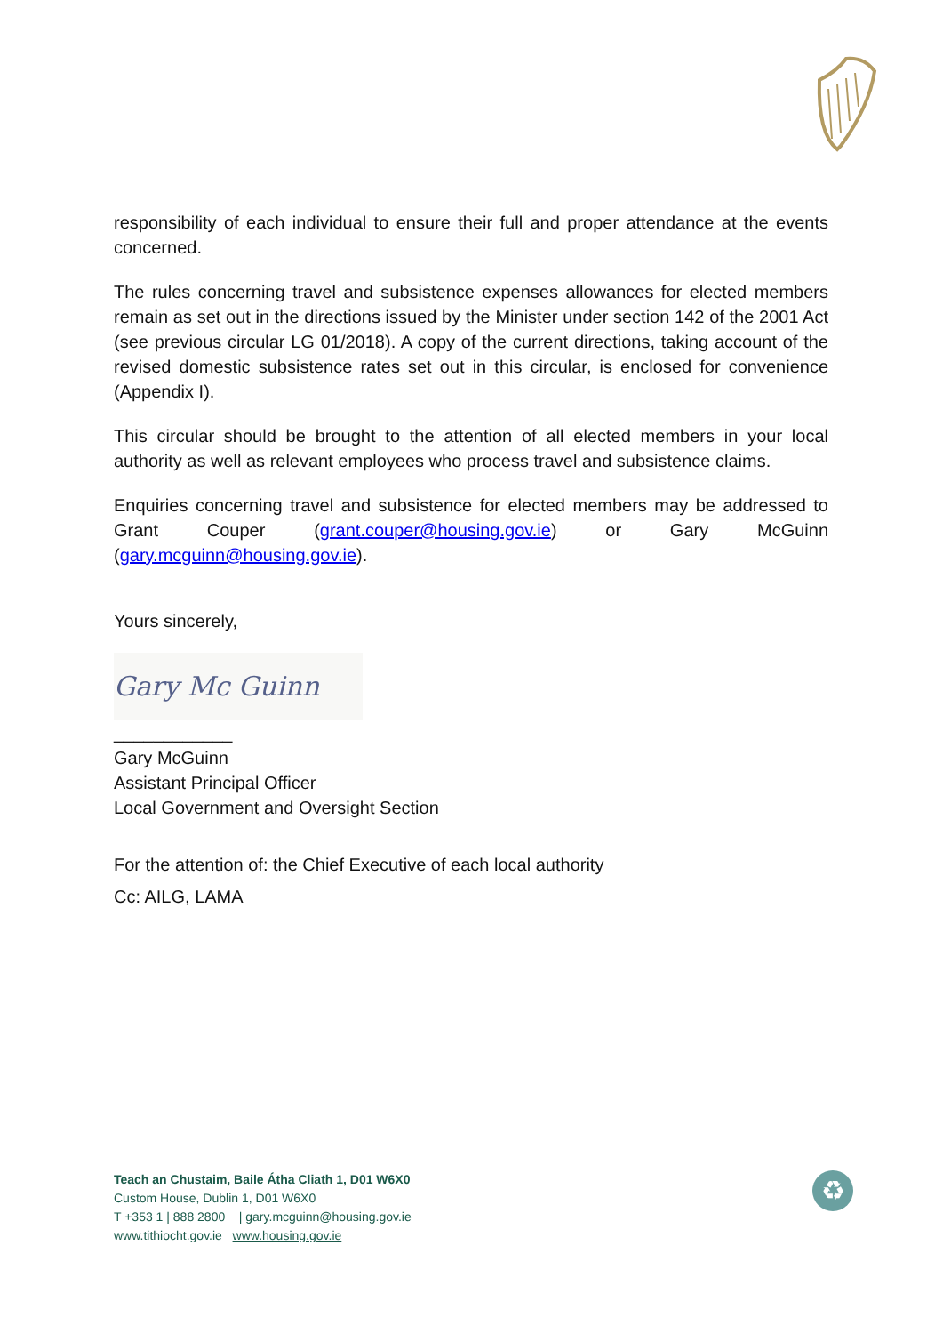responsibility of each individual to ensure their full and proper attendance at the events concerned.
The rules concerning travel and subsistence expenses allowances for elected members remain as set out in the directions issued by the Minister under section 142 of the 2001 Act (see previous circular LG 01/2018). A copy of the current directions, taking account of the revised domestic subsistence rates set out in this circular, is enclosed for convenience (Appendix I).
This circular should be brought to the attention of all elected members in your local authority as well as relevant employees who process travel and subsistence claims.
Enquiries concerning travel and subsistence for elected members may be addressed to Grant Couper (grant.couper@housing.gov.ie) or Gary McGuinn (gary.mcguinn@housing.gov.ie).
Yours sincerely,
Gary Mc Guinn
____________
Gary McGuinn
Assistant Principal Officer
Local Government and Oversight Section
For the attention of: the Chief Executive of each local authority
Cc: AILG, LAMA
Teach an Chustaim, Baile Átha Cliath 1, D01 W6X0
Custom House, Dublin 1, D01 W6X0
T +353 1 | 888 2800 | gary.mcguinn@housing.gov.ie
www.tithiocht.gov.ie www.housing.gov.ie
♻